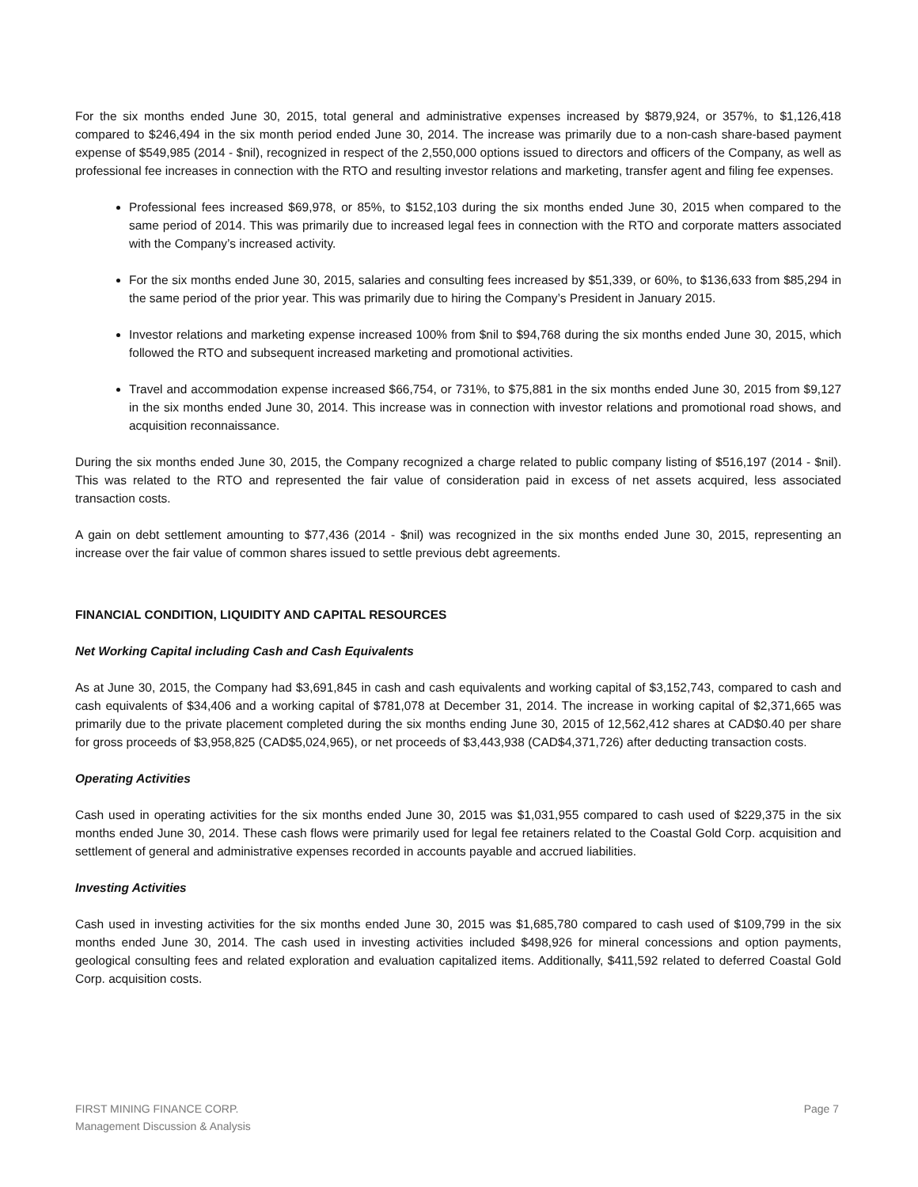For the six months ended June 30, 2015, total general and administrative expenses increased by $879,924, or 357%, to $1,126,418 compared to $246,494 in the six month period ended June 30, 2014. The increase was primarily due to a non-cash share-based payment expense of $549,985 (2014 - $nil), recognized in respect of the 2,550,000 options issued to directors and officers of the Company, as well as professional fee increases in connection with the RTO and resulting investor relations and marketing, transfer agent and filing fee expenses.
Professional fees increased $69,978, or 85%, to $152,103 during the six months ended June 30, 2015 when compared to the same period of 2014. This was primarily due to increased legal fees in connection with the RTO and corporate matters associated with the Company’s increased activity.
For the six months ended June 30, 2015, salaries and consulting fees increased by $51,339, or 60%, to $136,633 from $85,294 in the same period of the prior year. This was primarily due to hiring the Company’s President in January 2015.
Investor relations and marketing expense increased 100% from $nil to $94,768 during the six months ended June 30, 2015, which followed the RTO and subsequent increased marketing and promotional activities.
Travel and accommodation expense increased $66,754, or 731%, to $75,881 in the six months ended June 30, 2015 from $9,127 in the six months ended June 30, 2014. This increase was in connection with investor relations and promotional road shows, and acquisition reconnaissance.
During the six months ended June 30, 2015, the Company recognized a charge related to public company listing of $516,197 (2014 - $nil). This was related to the RTO and represented the fair value of consideration paid in excess of net assets acquired, less associated transaction costs.
A gain on debt settlement amounting to $77,436 (2014 - $nil) was recognized in the six months ended June 30, 2015, representing an increase over the fair value of common shares issued to settle previous debt agreements.
FINANCIAL CONDITION, LIQUIDITY AND CAPITAL RESOURCES
Net Working Capital including Cash and Cash Equivalents
As at June 30, 2015, the Company had $3,691,845 in cash and cash equivalents and working capital of $3,152,743, compared to cash and cash equivalents of $34,406 and a working capital of $781,078 at December 31, 2014. The increase in working capital of $2,371,665 was primarily due to the private placement completed during the six months ending June 30, 2015 of 12,562,412 shares at CAD$0.40 per share for gross proceeds of $3,958,825 (CAD$5,024,965), or net proceeds of $3,443,938 (CAD$4,371,726) after deducting transaction costs.
Operating Activities
Cash used in operating activities for the six months ended June 30, 2015 was $1,031,955 compared to cash used of $229,375 in the six months ended June 30, 2014. These cash flows were primarily used for legal fee retainers related to the Coastal Gold Corp. acquisition and settlement of general and administrative expenses recorded in accounts payable and accrued liabilities.
Investing Activities
Cash used in investing activities for the six months ended June 30, 2015 was $1,685,780 compared to cash used of $109,799 in the six months ended June 30, 2014. The cash used in investing activities included $498,926 for mineral concessions and option payments, geological consulting fees and related exploration and evaluation capitalized items. Additionally, $411,592 related to deferred Coastal Gold Corp. acquisition costs.
FIRST MINING FINANCE CORP.
Management Discussion & Analysis
Page 7